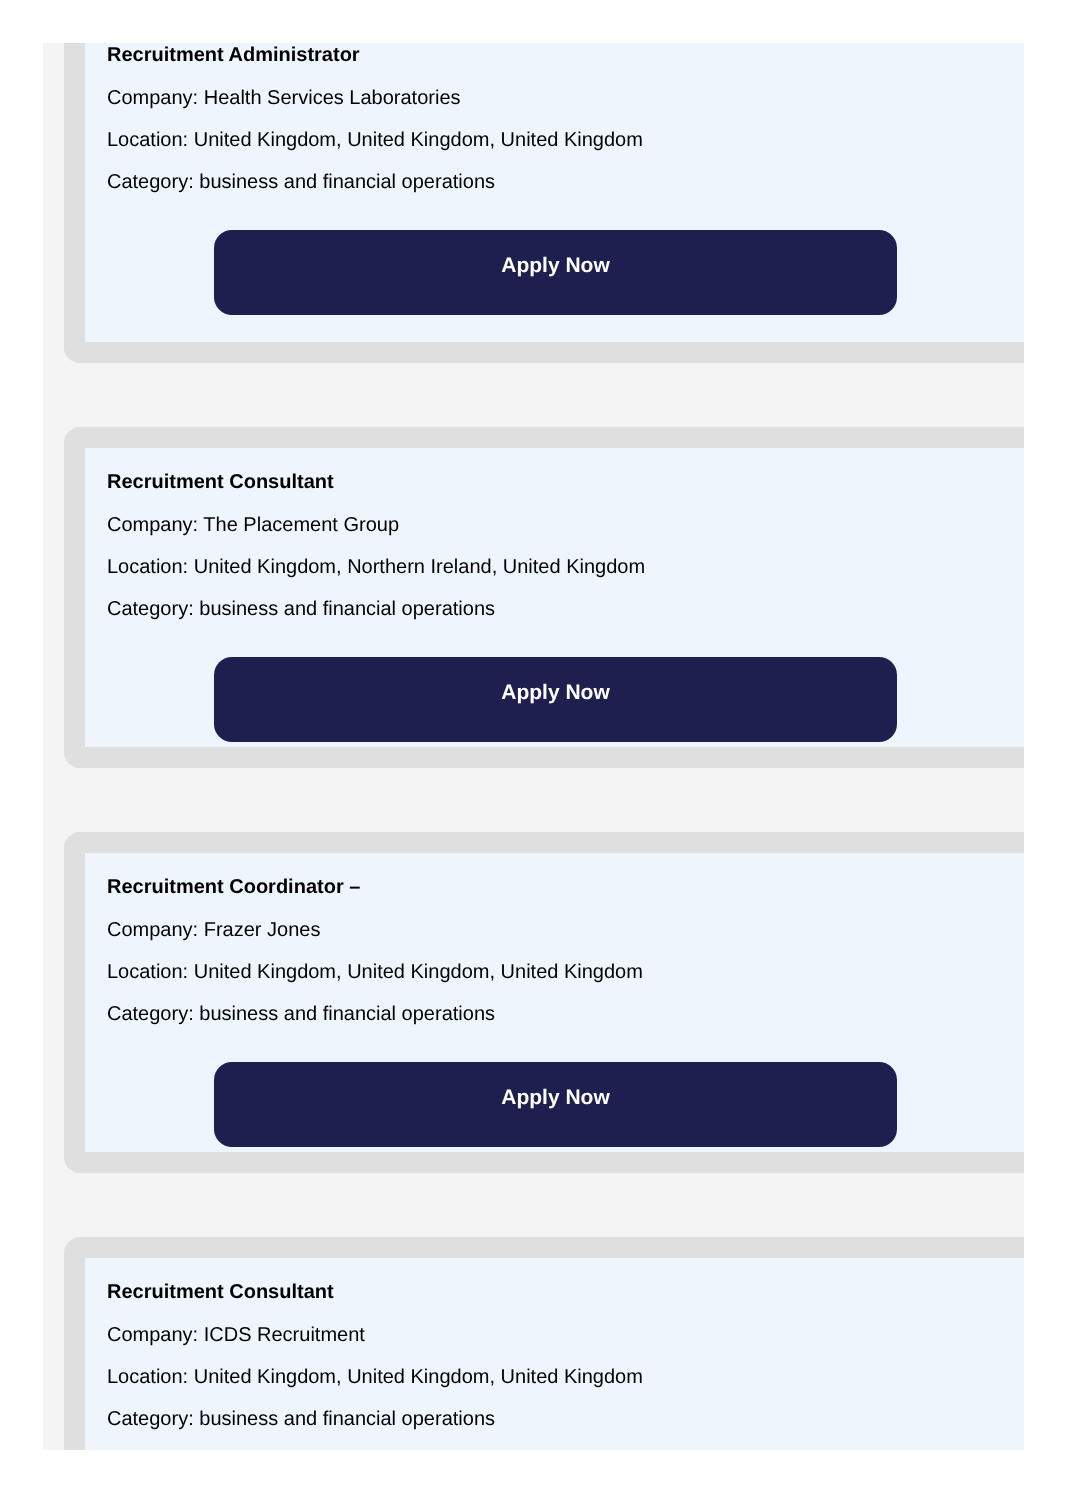Recruitment Administrator
Company: Health Services Laboratories
Location: United Kingdom, United Kingdom, United Kingdom
Category: business and financial operations
Apply Now
Recruitment Consultant
Company: The Placement Group
Location: United Kingdom, Northern Ireland, United Kingdom
Category: business and financial operations
Apply Now
Recruitment Coordinator –
Company: Frazer Jones
Location: United Kingdom, United Kingdom, United Kingdom
Category: business and financial operations
Apply Now
Recruitment Consultant
Company: ICDS Recruitment
Location: United Kingdom, United Kingdom, United Kingdom
Category: business and financial operations